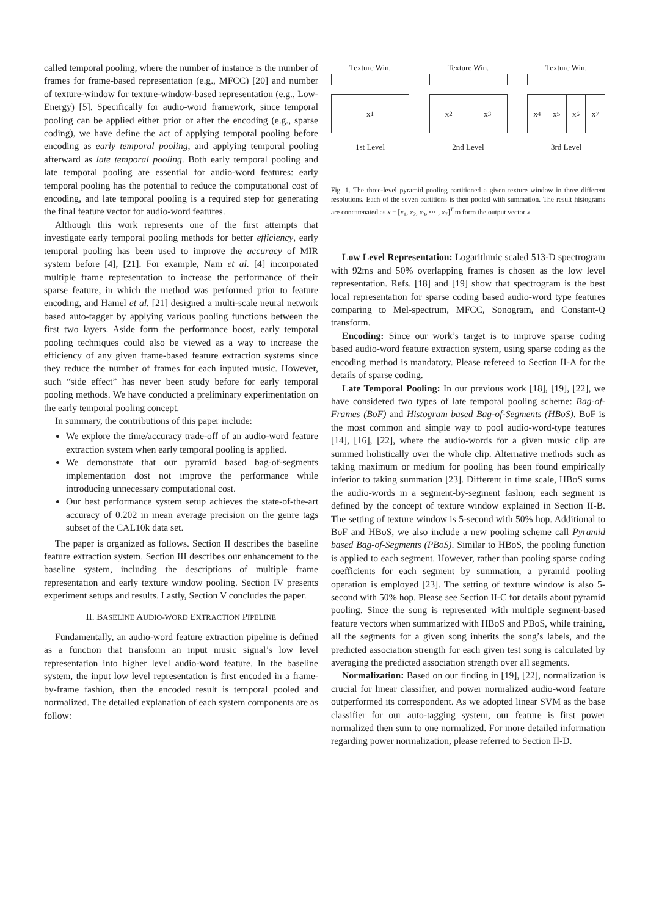called temporal pooling, where the number of instance is the number of frames for frame-based representation (e.g., MFCC) [20] and number of texture-window for texture-window-based representation (e.g., Low-Energy) [5]. Specifically for audio-word framework, since temporal pooling can be applied either prior or after the encoding (e.g., sparse coding), we have define the act of applying temporal pooling before encoding as early temporal pooling, and applying temporal pooling afterward as late temporal pooling. Both early temporal pooling and late temporal pooling are essential for audio-word features: early temporal pooling has the potential to reduce the computational cost of encoding, and late temporal pooling is a required step for generating the final feature vector for audio-word features.
Although this work represents one of the first attempts that investigate early temporal pooling methods for better efficiency, early temporal pooling has been used to improve the accuracy of MIR system before [4], [21]. For example, Nam et al. [4] incorporated multiple frame representation to increase the performance of their sparse feature, in which the method was performed prior to feature encoding, and Hamel et al. [21] designed a multi-scale neural network based auto-tagger by applying various pooling functions between the first two layers. Aside form the performance boost, early temporal pooling techniques could also be viewed as a way to increase the efficiency of any given frame-based feature extraction systems since they reduce the number of frames for each inputed music. However, such “side effect” has never been study before for early temporal pooling methods. We have conducted a preliminary experimentation on the early temporal pooling concept.
In summary, the contributions of this paper include:
We explore the time/accuracy trade-off of an audio-word feature extraction system when early temporal pooling is applied.
We demonstrate that our pyramid based bag-of-segments implementation dost not improve the performance while introducing unnecessary computational cost.
Our best performance system setup achieves the state-of-the-art accuracy of 0.202 in mean average precision on the genre tags subset of the CAL10k data set.
The paper is organized as follows. Section II describes the baseline feature extraction system. Section III describes our enhancement to the baseline system, including the descriptions of multiple frame representation and early texture window pooling. Section IV presents experiment setups and results. Lastly, Section V concludes the paper.
II. BASELINE AUDIO-WORD EXTRACTION PIPELINE
Fundamentally, an audio-word feature extraction pipeline is defined as a function that transform an input music signal’s low level representation into higher level audio-word feature. In the baseline system, the input low level representation is first encoded in a frame-by-frame fashion, then the encoded result is temporal pooled and normalized. The detailed explanation of each system components are as follow:
Texture Win.
x<sub>1</sub>
1st Level
Texture Win.
x<sub>2</sub> x<sub>3</sub>
2nd Level
Texture Win.
x<sub>4</sub> x<sub>5</sub> x<sub>6</sub> x<sub>7</sub>
3rd Level
Fig. 1. The three-level pyramid pooling partitioned a given texture window in three different resolutions. Each of the seven partitions is then pooled with summation. The result histograms are concatenated as x = [x<sub>1</sub>, x<sub>2</sub>, x<sub>3</sub>, ⋯ , x<sub>7</sub>]<sup>T</sup> to form the output vector x.
Low Level Representation: Logarithmic scaled 513-D spectrogram with 92ms and 50% overlapping frames is chosen as the low level representation. Refs. [18] and [19] show that spectrogram is the best local representation for sparse coding based audio-word type features comparing to Mel-spectrum, MFCC, Sonogram, and Constant-Q transform.
Encoding: Since our work’s target is to improve sparse coding based audio-word feature extraction system, using sparse coding as the encoding method is mandatory. Please refereed to Section II-A for the details of sparse coding.
Late Temporal Pooling: In our previous work [18], [19], [22], we have considered two types of late temporal pooling scheme: Bag-of-Frames (BoF) and Histogram based Bag-of-Segments (HBoS). BoF is the most common and simple way to pool audio-word-type features [14], [16], [22], where the audio-words for a given music clip are summed holistically over the whole clip. Alternative methods such as taking maximum or medium for pooling has been found empirically inferior to taking summation [23]. Different in time scale, HBoS sums the audio-words in a segment-by-segment fashion; each segment is defined by the concept of texture window explained in Section II-B. The setting of texture window is 5-second with 50% hop. Additional to BoF and HBoS, we also include a new pooling scheme call Pyramid based Bag-of-Segments (PBoS). Similar to HBoS, the pooling function is applied to each segment. However, rather than pooling sparse coding coefficients for each segment by summation, a pyramid pooling operation is employed [23]. The setting of texture window is also 5-second with 50% hop. Please see Section II-C for details about pyramid pooling. Since the song is represented with multiple segment-based feature vectors when summarized with HBoS and PBoS, while training, all the segments for a given song inherits the song’s labels, and the predicted association strength for each given test song is calculated by averaging the predicted association strength over all segments.
Normalization: Based on our finding in [19], [22], normalization is crucial for linear classifier, and power normalized audio-word feature outperformed its correspondent. As we adopted linear SVM as the base classifier for our auto-tagging system, our feature is first power normalized then sum to one normalized. For more detailed information regarding power normalization, please referred to Section II-D.